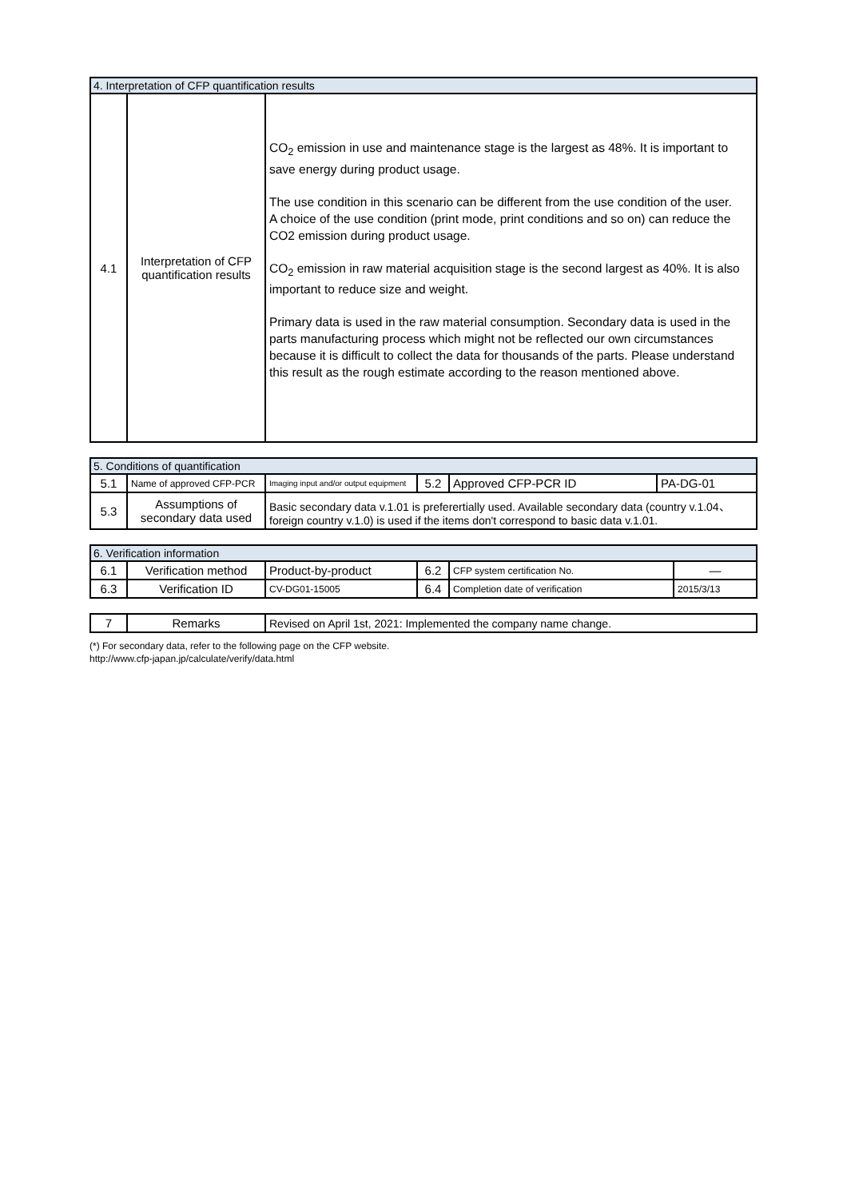| 4. Interpretation of CFP quantification results | | |
| --- | --- | --- |
| 4.1 | Interpretation of CFP quantification results | CO<sub>2</sub> emission in use and maintenance stage is the largest as 48%. It is important to save energy during product usage. The use condition in this scenario can be different from the use condition of the user. A choice of the use condition (print mode, print conditions and so on) can reduce the CO2 emission during product usage. CO<sub>2</sub> emission in raw material acquisition stage is the second largest as 40%. It is also important to reduce size and weight. Primary data is used in the raw material consumption. Secondary data is used in the parts manufacturing process which might not be reflected our own circumstances because it is difficult to collect the data for thousands of the parts. Please understand this result as the rough estimate according to the reason mentioned above. |
| 5. Conditions of quantification | | | | | |
| --- | --- | --- | --- | --- | --- |
| 5.1 | Name of approved CFP-PCR | Imaging input and/or output equipment | 5.2 | Approved CFP-PCR ID | PA-DG-01 |
| 5.3 | Assumptions of secondary data used | Basic secondary data v.1.01 is preferertially used. Available secondary data (country v.1.04、foreign country v.1.0) is used if the items don't correspond to basic data v.1.01. | | | |
| 6. Verification information | | | | | |
| --- | --- | --- | --- | --- | --- |
| 6.1 | Verification method | Product-by-product | 6.2 | CFP system certification No. | ― |
| 6.3 | Verification ID | CV-DG01-15005 | 6.4 | Completion date of verification | 2015/3/13 |
| 7 | Remarks | Revised on April 1st, 2021: Implemented the company name change. |
(*) For secondary data, refer to the following page on the CFP website.
http://www.cfp-japan.jp/calculate/verify/data.html